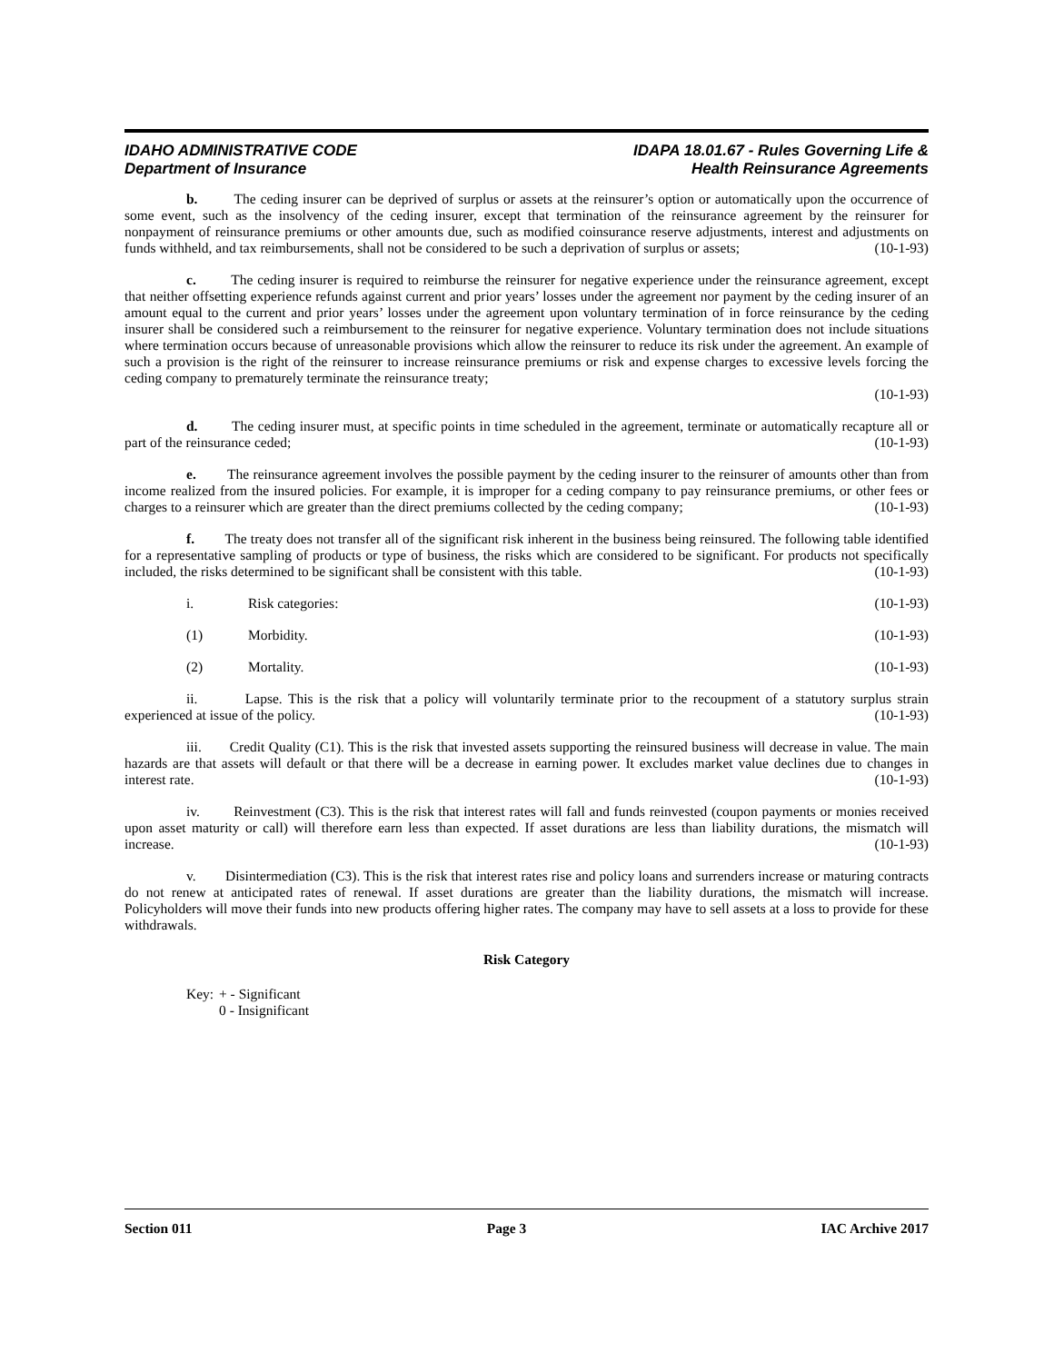IDAHO ADMINISTRATIVE CODE
Department of Insurance
IDAPA 18.01.67 - Rules Governing Life &
Health Reinsurance Agreements
b. The ceding insurer can be deprived of surplus or assets at the reinsurer’s option or automatically upon the occurrence of some event, such as the insolvency of the ceding insurer, except that termination of the reinsurance agreement by the reinsurer for nonpayment of reinsurance premiums or other amounts due, such as modified coinsurance reserve adjustments, interest and adjustments on funds withheld, and tax reimbursements, shall not be considered to be such a deprivation of surplus or assets; (10-1-93)
c. The ceding insurer is required to reimburse the reinsurer for negative experience under the reinsurance agreement, except that neither offsetting experience refunds against current and prior years’ losses under the agreement nor payment by the ceding insurer of an amount equal to the current and prior years’ losses under the agreement upon voluntary termination of in force reinsurance by the ceding insurer shall be considered such a reimbursement to the reinsurer for negative experience. Voluntary termination does not include situations where termination occurs because of unreasonable provisions which allow the reinsurer to reduce its risk under the agreement. An example of such a provision is the right of the reinsurer to increase reinsurance premiums or risk and expense charges to excessive levels forcing the ceding company to prematurely terminate the reinsurance treaty;
(10-1-93)
d. The ceding insurer must, at specific points in time scheduled in the agreement, terminate or automatically recapture all or part of the reinsurance ceded; (10-1-93)
e. The reinsurance agreement involves the possible payment by the ceding insurer to the reinsurer of amounts other than from income realized from the insured policies. For example, it is improper for a ceding company to pay reinsurance premiums, or other fees or charges to a reinsurer which are greater than the direct premiums collected by the ceding company; (10-1-93)
f. The treaty does not transfer all of the significant risk inherent in the business being reinsured. The following table identified for a representative sampling of products or type of business, the risks which are considered to be significant. For products not specifically included, the risks determined to be significant shall be consistent with this table. (10-1-93)
i. Risk categories: (10-1-93)
(1) Morbidity. (10-1-93)
(2) Mortality. (10-1-93)
ii. Lapse. This is the risk that a policy will voluntarily terminate prior to the recoupment of a statutory surplus strain experienced at issue of the policy. (10-1-93)
iii. Credit Quality (C1). This is the risk that invested assets supporting the reinsured business will decrease in value. The main hazards are that assets will default or that there will be a decrease in earning power. It excludes market value declines due to changes in interest rate. (10-1-93)
iv. Reinvestment (C3). This is the risk that interest rates will fall and funds reinvested (coupon payments or monies received upon asset maturity or call) will therefore earn less than expected. If asset durations are less than liability durations, the mismatch will increase. (10-1-93)
v. Disintermediation (C3). This is the risk that interest rates rise and policy loans and surrenders increase or maturing contracts do not renew at anticipated rates of renewal. If asset durations are greater than the liability durations, the mismatch will increase. Policyholders will move their funds into new products offering higher rates. The company may have to sell assets at a loss to provide for these withdrawals.
Risk Category
Key: + - Significant
0 - Insignificant
Section 011 Page 3 IAC Archive 2017